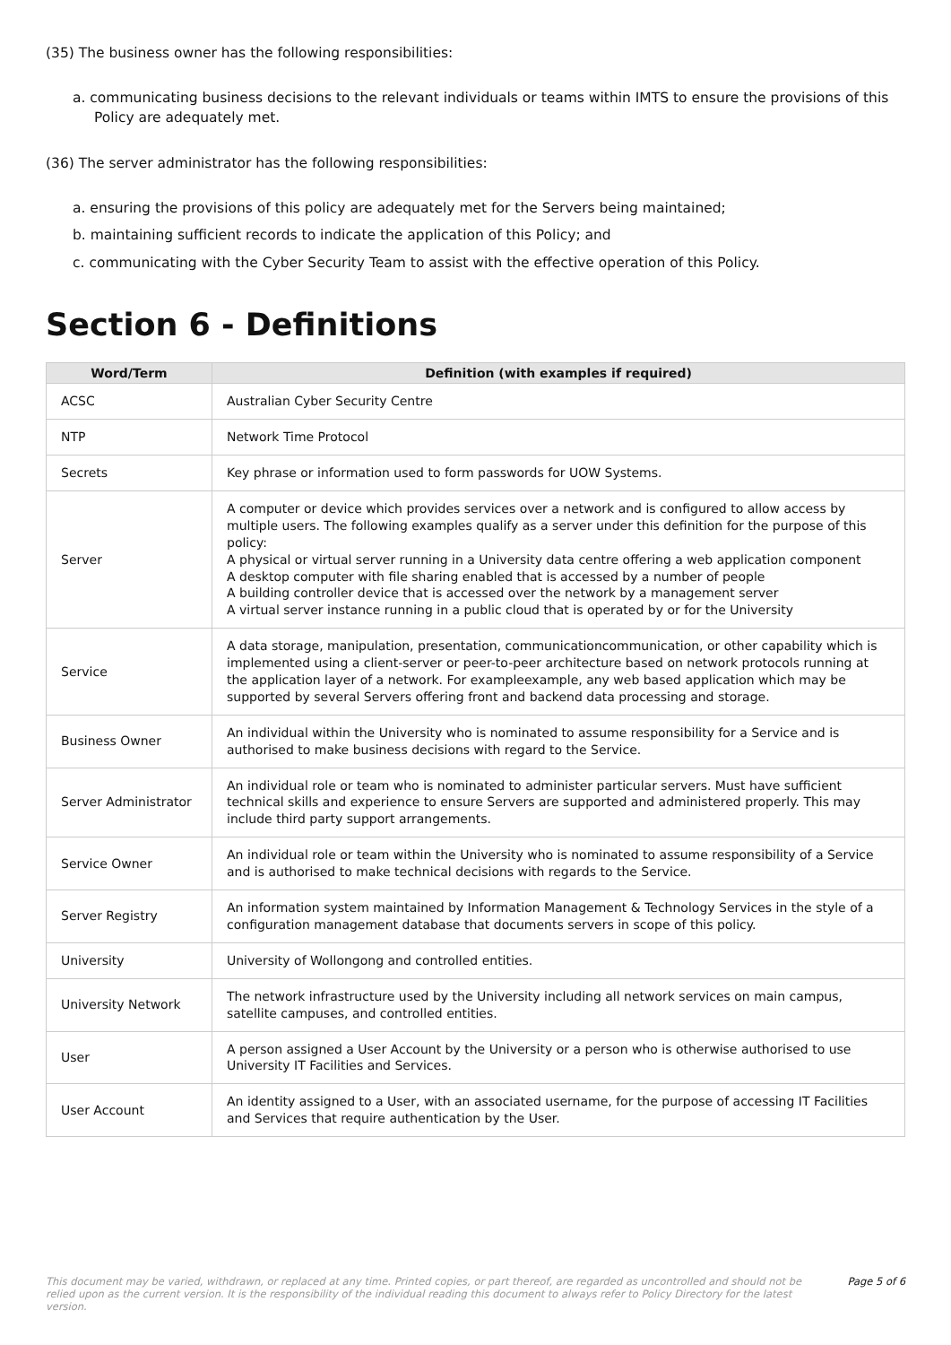(35) The business owner has the following responsibilities:
a. communicating business decisions to the relevant individuals or teams within IMTS to ensure the provisions of this Policy are adequately met.
(36) The server administrator has the following responsibilities:
a. ensuring the provisions of this policy are adequately met for the Servers being maintained;
b. maintaining sufficient records to indicate the application of this Policy; and
c. communicating with the Cyber Security Team to assist with the effective operation of this Policy.
Section 6 - Definitions
| Word/Term | Definition (with examples if required) |
| --- | --- |
| ACSC | Australian Cyber Security Centre |
| NTP | Network Time Protocol |
| Secrets | Key phrase or information used to form passwords for UOW Systems. |
| Server | A computer or device which provides services over a network and is configured to allow access by multiple users. The following examples qualify as a server under this definition for the purpose of this policy: A physical or virtual server running in a University data centre offering a web application component A desktop computer with file sharing enabled that is accessed by a number of people A building controller device that is accessed over the network by a management server A virtual server instance running in a public cloud that is operated by or for the University |
| Service | A data storage, manipulation, presentation, communicationcommunication, or other capability which is implemented using a client-server or peer-to-peer architecture based on network protocols running at the application layer of a network. For exampleexample, any web based application which may be supported by several Servers offering front and backend data processing and storage. |
| Business Owner | An individual within the University who is nominated to assume responsibility for a Service and is authorised to make business decisions with regard to the Service. |
| Server Administrator | An individual role or team who is nominated to administer particular servers. Must have sufficient technical skills and experience to ensure Servers are supported and administered properly. This may include third party support arrangements. |
| Service Owner | An individual role or team within the University who is nominated to assume responsibility of a Service and is authorised to make technical decisions with regards to the Service. |
| Server Registry | An information system maintained by Information Management & Technology Services in the style of a configuration management database that documents servers in scope of this policy. |
| University | University of Wollongong and controlled entities. |
| University Network | The network infrastructure used by the University including all network services on main campus, satellite campuses, and controlled entities. |
| User | A person assigned a User Account by the University or a person who is otherwise authorised to use University IT Facilities and Services. |
| User Account | An identity assigned to a User, with an associated username, for the purpose of accessing IT Facilities and Services that require authentication by the User. |
This document may be varied, withdrawn, or replaced at any time. Printed copies, or part thereof, are regarded as uncontrolled and should not be relied upon as the current version. It is the responsibility of the individual reading this document to always refer to Policy Directory for the latest version. Page 5 of 6